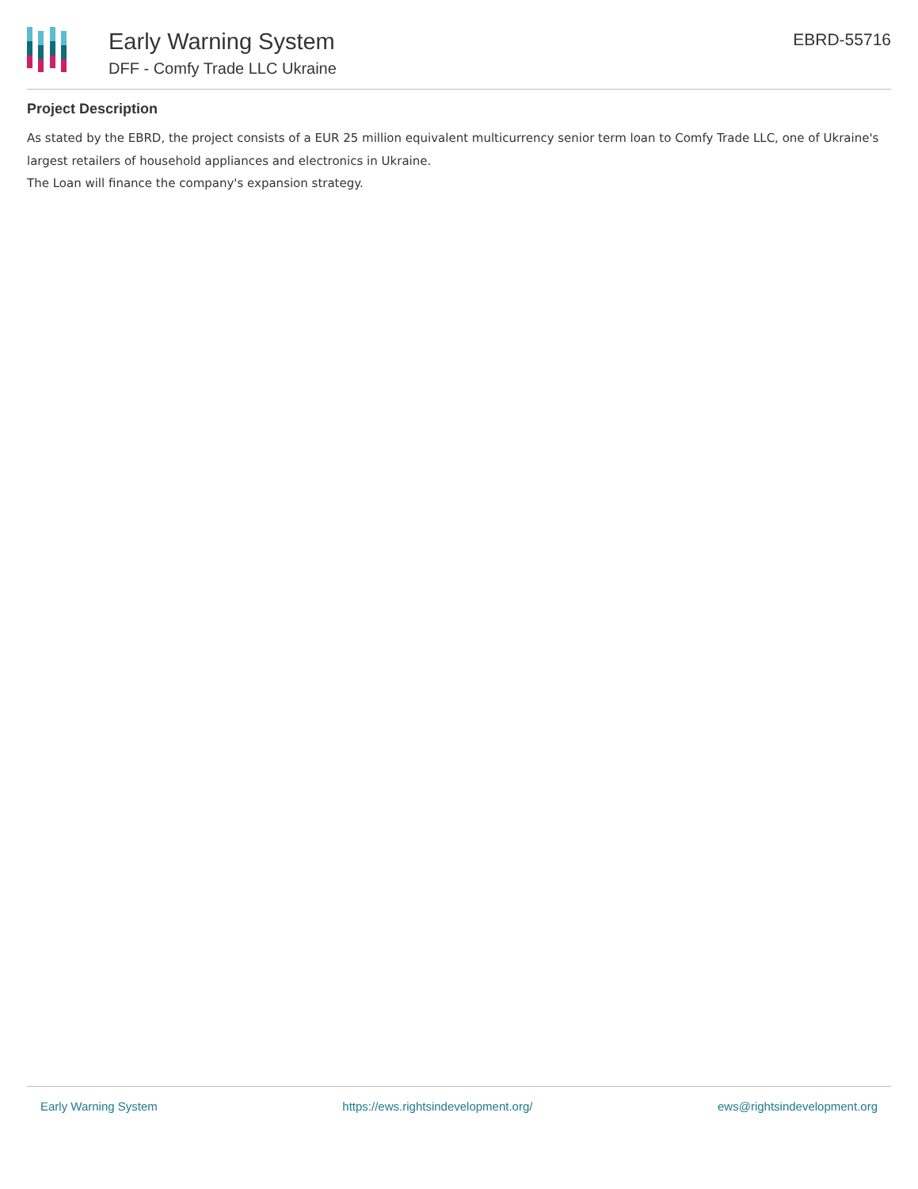Early Warning System
DFF - Comfy Trade LLC Ukraine
EBRD-55716
Project Description
As stated by the EBRD, the project consists of a EUR 25 million equivalent multicurrency senior term loan to Comfy Trade LLC, one of Ukraine's largest retailers of household appliances and electronics in Ukraine.
The Loan will finance the company's expansion strategy.
Early Warning System https://ews.rightsindevelopment.org/ ews@rightsindevelopment.org